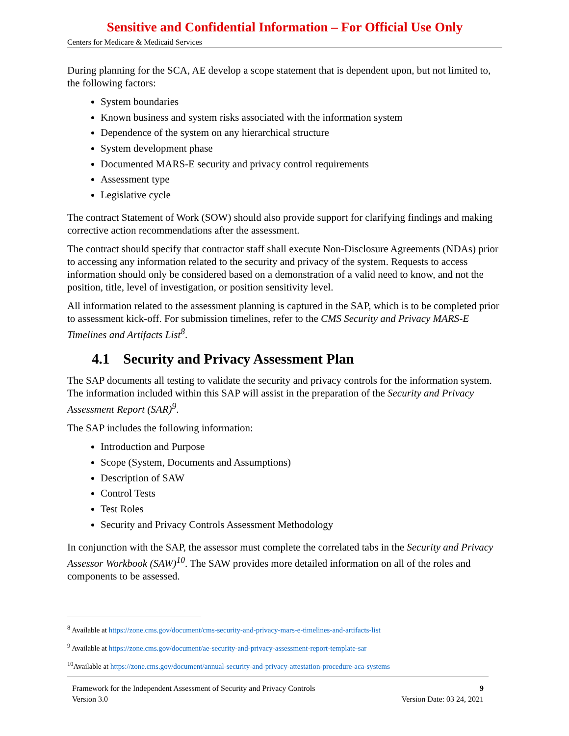Sensitive and Confidential Information – For Official Use Only
Centers for Medicare & Medicaid Services
During planning for the SCA, AE develop a scope statement that is dependent upon, but not limited to, the following factors:
System boundaries
Known business and system risks associated with the information system
Dependence of the system on any hierarchical structure
System development phase
Documented MARS-E security and privacy control requirements
Assessment type
Legislative cycle
The contract Statement of Work (SOW) should also provide support for clarifying findings and making corrective action recommendations after the assessment.
The contract should specify that contractor staff shall execute Non-Disclosure Agreements (NDAs) prior to accessing any information related to the security and privacy of the system. Requests to access information should only be considered based on a demonstration of a valid need to know, and not the position, title, level of investigation, or position sensitivity level.
All information related to the assessment planning is captured in the SAP, which is to be completed prior to assessment kick-off. For submission timelines, refer to the CMS Security and Privacy MARS-E Timelines and Artifacts List<sup>8</sup>.
4.1 Security and Privacy Assessment Plan
The SAP documents all testing to validate the security and privacy controls for the information system. The information included within this SAP will assist in the preparation of the Security and Privacy Assessment Report (SAR)<sup>9</sup>.
The SAP includes the following information:
Introduction and Purpose
Scope (System, Documents and Assumptions)
Description of SAW
Control Tests
Test Roles
Security and Privacy Controls Assessment Methodology
In conjunction with the SAP, the assessor must complete the correlated tabs in the Security and Privacy Assessor Workbook (SAW)<sup>10</sup>. The SAW provides more detailed information on all of the roles and components to be assessed.
<sup>8</sup> Available at https://zone.cms.gov/document/cms-security-and-privacy-mars-e-timelines-and-artifacts-list
<sup>9</sup> Available at https://zone.cms.gov/document/ae-security-and-privacy-assessment-report-template-sar
<sup>10</sup> Available at https://zone.cms.gov/document/annual-security-and-privacy-attestation-procedure-aca-systems
Framework for the Independent Assessment of Security and Privacy Controls 9
Version 3.0 Version Date: 03 24, 2021